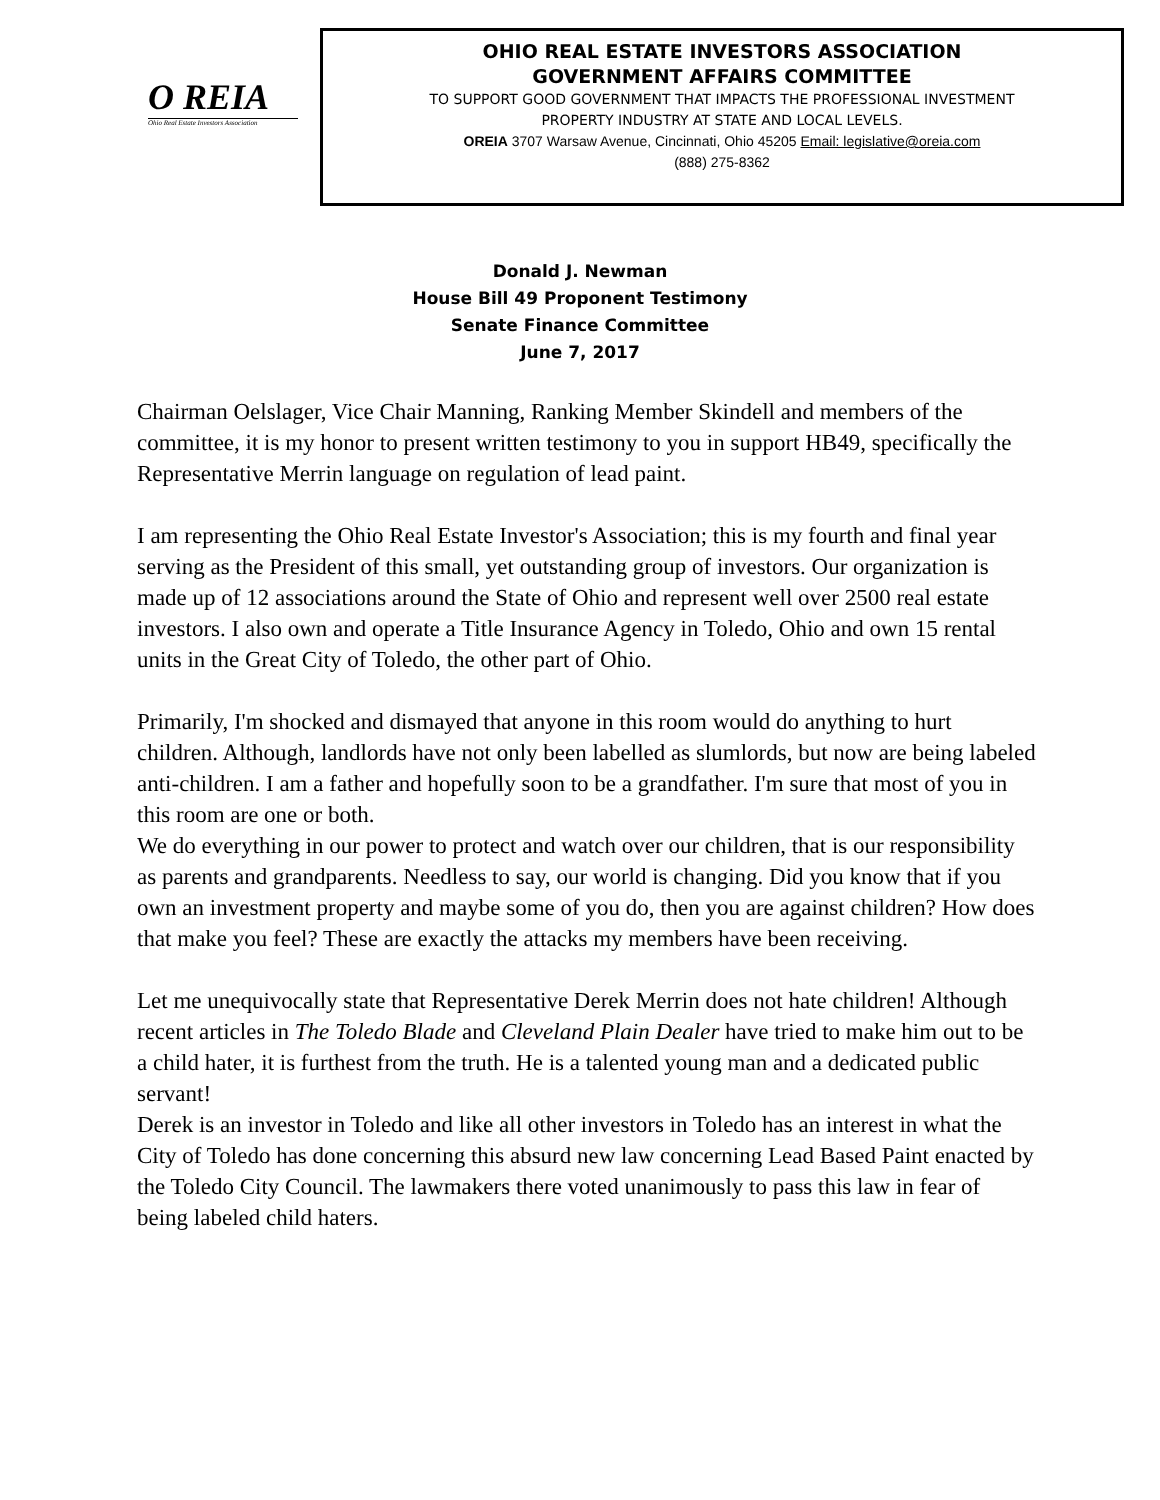O REIA
Ohio Real Estate Investors Association
OHIO REAL ESTATE INVESTORS ASSOCIATION
GOVERNMENT AFFAIRS COMMITTEE
TO SUPPORT GOOD GOVERNMENT THAT IMPACTS THE PROFESSIONAL INVESTMENT
PROPERTY INDUSTRY AT STATE AND LOCAL LEVELS.
OREIA 3707 Warsaw Avenue, Cincinnati, Ohio 45205 Email: legislative@oreia.com
(888) 275-8362
Donald J. Newman
House Bill 49 Proponent Testimony
Senate Finance Committee
June 7, 2017
Chairman Oelslager, Vice Chair Manning, Ranking Member Skindell and members of the committee, it is my honor to present written testimony to you in support HB49, specifically the Representative Merrin language on regulation of lead paint.
I am representing the Ohio Real Estate Investor's Association; this is my fourth and final year serving as the President of this small, yet outstanding group of investors. Our organization is made up of 12 associations around the State of Ohio and represent well over 2500 real estate investors. I also own and operate a Title Insurance Agency in Toledo, Ohio and own 15 rental units in the Great City of Toledo, the other part of Ohio.
Primarily, I'm shocked and dismayed that anyone in this room would do anything to hurt children. Although, landlords have not only been labelled as slumlords, but now are being labeled anti-children. I am a father and hopefully soon to be a grandfather. I'm sure that most of you in this room are one or both.
We do everything in our power to protect and watch over our children, that is our responsibility as parents and grandparents. Needless to say, our world is changing. Did you know that if you own an investment property and maybe some of you do, then you are against children? How does that make you feel? These are exactly the attacks my members have been receiving.
Let me unequivocally state that Representative Derek Merrin does not hate children! Although recent articles in The Toledo Blade and Cleveland Plain Dealer have tried to make him out to be a child hater, it is furthest from the truth. He is a talented young man and a dedicated public servant!
Derek is an investor in Toledo and like all other investors in Toledo has an interest in what the City of Toledo has done concerning this absurd new law concerning Lead Based Paint enacted by the Toledo City Council. The lawmakers there voted unanimously to pass this law in fear of being labeled child haters.